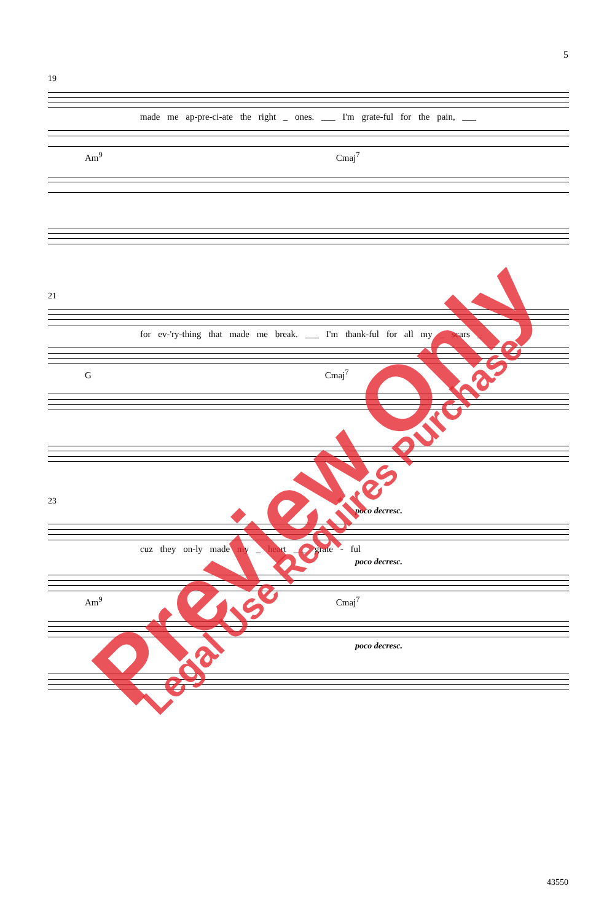5
19
made me ap-pre-ci-ate the right _ ones. ___ I'm grate-ful for the pain, ___
Am<sup>9</sup> Cmaj<sup>7</sup>
21
for ev-'ry-thing that made me break. ___ I'm thank-ful for all my _ scars _
G Cmaj<sup>7</sup>
23
poco decresc.
cuz they on-ly made my _ heart ___ grate - ful
poco decresc.
Am<sup>9</sup> Cmaj<sup>7</sup>
poco decresc.
43550
Preview Only Legal Use Requires Purchase